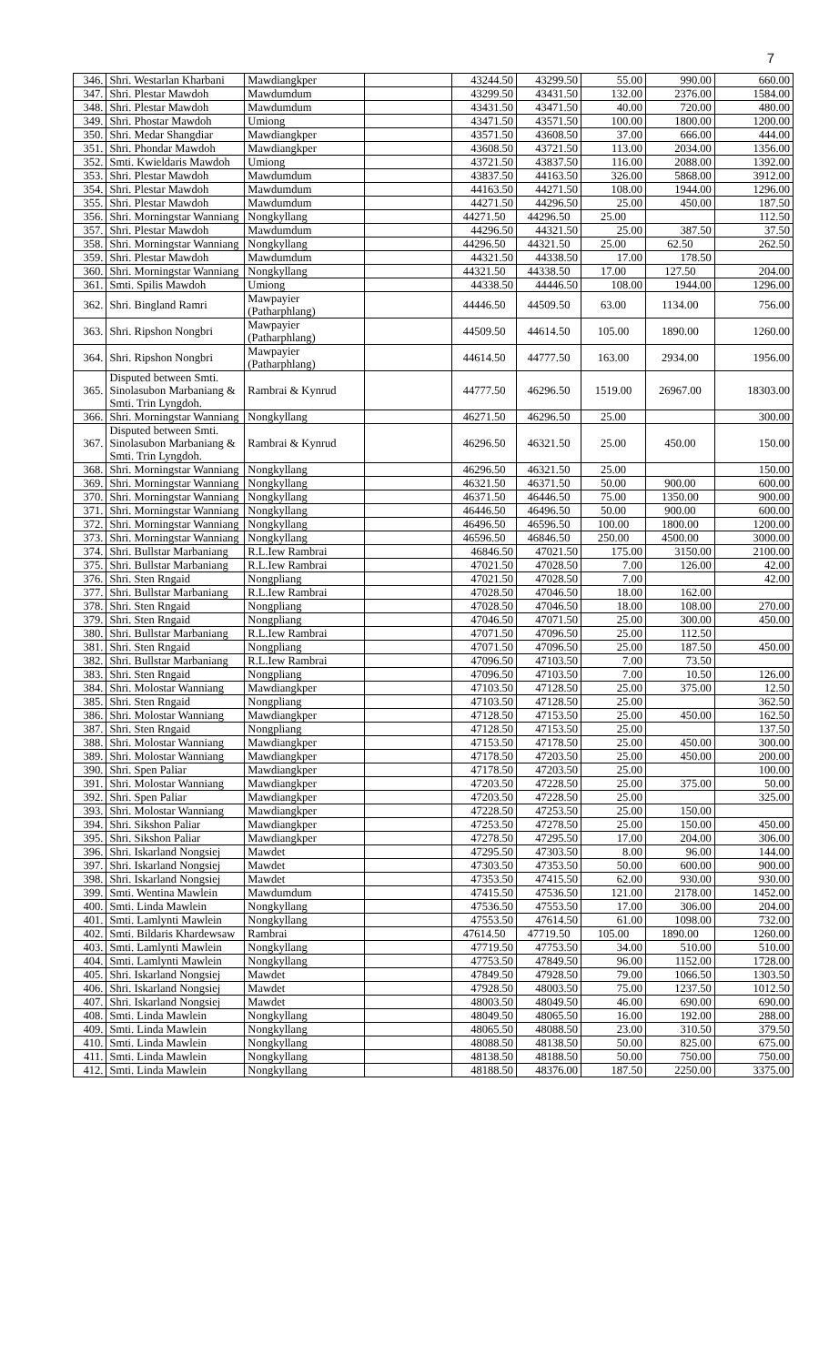7
| 346. | Shri. Westarlan Kharbani | Mawdiangkper | | 43244.50 | 43299.50 | 55.00 | 990.00 | 660.00 |
| 347. | Shri. Plestar Mawdoh | Mawdumdum | | 43299.50 | 43431.50 | 132.00 | 2376.00 | 1584.00 |
| 348. | Shri. Plestar Mawdoh | Mawdumdum | | 43431.50 | 43471.50 | 40.00 | 720.00 | 480.00 |
| 349. | Shri. Phostar Mawdoh | Umiong | | 43471.50 | 43571.50 | 100.00 | 1800.00 | 1200.00 |
| 350. | Shri. Medar Shangdiar | Mawdiangkper | | 43571.50 | 43608.50 | 37.00 | 666.00 | 444.00 |
| 351. | Shri. Phondar Mawdoh | Mawdiangkper | | 43608.50 | 43721.50 | 113.00 | 2034.00 | 1356.00 |
| 352. | Smti. Kwieldaris Mawdoh | Umiong | | 43721.50 | 43837.50 | 116.00 | 2088.00 | 1392.00 |
| 353. | Shri. Plestar Mawdoh | Mawdumdum | | 43837.50 | 44163.50 | 326.00 | 5868.00 | 3912.00 |
| 354. | Shri. Plestar Mawdoh | Mawdumdum | | 44163.50 | 44271.50 | 108.00 | 1944.00 | 1296.00 |
| 355. | Shri. Plestar Mawdoh | Mawdumdum | | 44271.50 | 44296.50 | 25.00 | 450.00 | 187.50 |
| 356. | Shri. Morningstar Wanniang | Nongkyllang | | 44271.50 | 44296.50 | 25.00 | | 112.50 |
| 357. | Shri. Plestar Mawdoh | Mawdumdum | | 44296.50 | 44321.50 | 25.00 | 387.50 | 37.50 |
| 358. | Shri. Morningstar Wanniang | Nongkyllang | | 44296.50 | 44321.50 | 25.00 | 62.50 | 262.50 |
| 359. | Shri. Plestar Mawdoh | Mawdumdum | | 44321.50 | 44338.50 | 17.00 | 178.50 | |
| 360. | Shri. Morningstar Wanniang | Nongkyllang | | 44321.50 | 44338.50 | 17.00 | 127.50 | 204.00 |
| 361. | Smti. Spilis Mawdoh | Umiong | | 44338.50 | 44446.50 | 108.00 | 1944.00 | 1296.00 |
| 362. | Shri. Bingland Ramri | Mawpayier (Patharphlang) | | 44446.50 | 44509.50 | 63.00 | 1134.00 | 756.00 |
| 363. | Shri. Ripshon Nongbri | Mawpayier (Patharphlang) | | 44509.50 | 44614.50 | 105.00 | 1890.00 | 1260.00 |
| 364. | Shri. Ripshon Nongbri | Mawpayier (Patharphlang) | | 44614.50 | 44777.50 | 163.00 | 2934.00 | 1956.00 |
| 365. | Disputed between Smti. Sinolasubon Marbaniang & Smti. Trin Lyngdoh. | Rambrai & Kynrud | | 44777.50 | 46296.50 | 1519.00 | 26967.00 | 18303.00 |
| 366. | Shri. Morningstar Wanniang | Nongkyllang | | 46271.50 | 46296.50 | 25.00 | | 300.00 |
| 367. | Disputed between Smti. Sinolasubon Marbaniang & Smti. Trin Lyngdoh. | Rambrai & Kynrud | | 46296.50 | 46321.50 | 25.00 | 450.00 | 150.00 |
| 368. | Shri. Morningstar Wanniang | Nongkyllang | | 46296.50 | 46321.50 | 25.00 | | 150.00 |
| 369. | Shri. Morningstar Wanniang | Nongkyllang | | 46321.50 | 46371.50 | 50.00 | 900.00 | 600.00 |
| 370. | Shri. Morningstar Wanniang | Nongkyllang | | 46371.50 | 46446.50 | 75.00 | 1350.00 | 900.00 |
| 371. | Shri. Morningstar Wanniang | Nongkyllang | | 46446.50 | 46496.50 | 50.00 | 900.00 | 600.00 |
| 372. | Shri. Morningstar Wanniang | Nongkyllang | | 46496.50 | 46596.50 | 100.00 | 1800.00 | 1200.00 |
| 373. | Shri. Morningstar Wanniang | Nongkyllang | | 46596.50 | 46846.50 | 250.00 | 4500.00 | 3000.00 |
| 374. | Shri. Bullstar Marbaniang | R.L.Iew Rambrai | | 46846.50 | 47021.50 | 175.00 | 3150.00 | 2100.00 |
| 375. | Shri. Bullstar Marbaniang | R.L.Iew Rambrai | | 47021.50 | 47028.50 | 7.00 | 126.00 | 42.00 |
| 376. | Shri. Sten Rngaid | Nongpliang | | 47021.50 | 47028.50 | 7.00 | | 42.00 |
| 377. | Shri. Bullstar Marbaniang | R.L.Iew Rambrai | | 47028.50 | 47046.50 | 18.00 | 162.00 | |
| 378. | Shri. Sten Rngaid | Nongpliang | | 47028.50 | 47046.50 | 18.00 | 108.00 | 270.00 |
| 379. | Shri. Sten Rngaid | Nongpliang | | 47046.50 | 47071.50 | 25.00 | 300.00 | 450.00 |
| 380. | Shri. Bullstar Marbaniang | R.L.Iew Rambrai | | 47071.50 | 47096.50 | 25.00 | 112.50 | |
| 381. | Shri. Sten Rngaid | Nongpliang | | 47071.50 | 47096.50 | 25.00 | 187.50 | 450.00 |
| 382. | Shri. Bullstar Marbaniang | R.L.Iew Rambrai | | 47096.50 | 47103.50 | 7.00 | 73.50 | |
| 383. | Shri. Sten Rngaid | Nongpliang | | 47096.50 | 47103.50 | 7.00 | 10.50 | 126.00 |
| 384. | Shri. Molostar Wanniang | Mawdiangkper | | 47103.50 | 47128.50 | 25.00 | 375.00 | 12.50 |
| 385. | Shri. Sten Rngaid | Nongpliang | | 47103.50 | 47128.50 | 25.00 | | 362.50 |
| 386. | Shri. Molostar Wanniang | Mawdiangkper | | 47128.50 | 47153.50 | 25.00 | 450.00 | 162.50 |
| 387. | Shri. Sten Rngaid | Nongpliang | | 47128.50 | 47153.50 | 25.00 | | 137.50 |
| 388. | Shri. Molostar Wanniang | Mawdiangkper | | 47153.50 | 47178.50 | 25.00 | 450.00 | 300.00 |
| 389. | Shri. Molostar Wanniang | Mawdiangkper | | 47178.50 | 47203.50 | 25.00 | 450.00 | 200.00 |
| 390. | Shri. Spen Paliar | Mawdiangkper | | 47178.50 | 47203.50 | 25.00 | | 100.00 |
| 391. | Shri. Molostar Wanniang | Mawdiangkper | | 47203.50 | 47228.50 | 25.00 | 375.00 | 50.00 |
| 392. | Shri. Spen Paliar | Mawdiangkper | | 47203.50 | 47228.50 | 25.00 | | 325.00 |
| 393. | Shri. Molostar Wanniang | Mawdiangkper | | 47228.50 | 47253.50 | 25.00 | 150.00 | |
| 394. | Shri. Sikshon Paliar | Mawdiangkper | | 47253.50 | 47278.50 | 25.00 | 150.00 | 450.00 |
| 395. | Shri. Sikshon Paliar | Mawdiangkper | | 47278.50 | 47295.50 | 17.00 | 204.00 | 306.00 |
| 396. | Shri. Iskarland Nongsiej | Mawdet | | 47295.50 | 47303.50 | 8.00 | 96.00 | 144.00 |
| 397. | Shri. Iskarland Nongsiej | Mawdet | | 47303.50 | 47353.50 | 50.00 | 600.00 | 900.00 |
| 398. | Shri. Iskarland Nongsiej | Mawdet | | 47353.50 | 47415.50 | 62.00 | 930.00 | 930.00 |
| 399. | Smti. Wentina Mawlein | Mawdumdum | | 47415.50 | 47536.50 | 121.00 | 2178.00 | 1452.00 |
| 400. | Smti. Linda Mawlein | Nongkyllang | | 47536.50 | 47553.50 | 17.00 | 306.00 | 204.00 |
| 401. | Smti. Lamlynti Mawlein | Nongkyllang | | 47553.50 | 47614.50 | 61.00 | 1098.00 | 732.00 |
| 402. | Smti. Bildaris Khardewsaw | Rambrai | | 47614.50 | 47719.50 | 105.00 | 1890.00 | 1260.00 |
| 403. | Smti. Lamlynti Mawlein | Nongkyllang | | 47719.50 | 47753.50 | 34.00 | 510.00 | 510.00 |
| 404. | Smti. Lamlynti Mawlein | Nongkyllang | | 47753.50 | 47849.50 | 96.00 | 1152.00 | 1728.00 |
| 405. | Shri. Iskarland Nongsiej | Mawdet | | 47849.50 | 47928.50 | 79.00 | 1066.50 | 1303.50 |
| 406. | Shri. Iskarland Nongsiej | Mawdet | | 47928.50 | 48003.50 | 75.00 | 1237.50 | 1012.50 |
| 407. | Shri. Iskarland Nongsiej | Mawdet | | 48003.50 | 48049.50 | 46.00 | 690.00 | 690.00 |
| 408. | Smti. Linda Mawlein | Nongkyllang | | 48049.50 | 48065.50 | 16.00 | 192.00 | 288.00 |
| 409. | Smti. Linda Mawlein | Nongkyllang | | 48065.50 | 48088.50 | 23.00 | 310.50 | 379.50 |
| 410. | Smti. Linda Mawlein | Nongkyllang | | 48088.50 | 48138.50 | 50.00 | 825.00 | 675.00 |
| 411. | Smti. Linda Mawlein | Nongkyllang | | 48138.50 | 48188.50 | 50.00 | 750.00 | 750.00 |
| 412. | Smti. Linda Mawlein | Nongkyllang | | 48188.50 | 48376.00 | 187.50 | 2250.00 | 3375.00 |